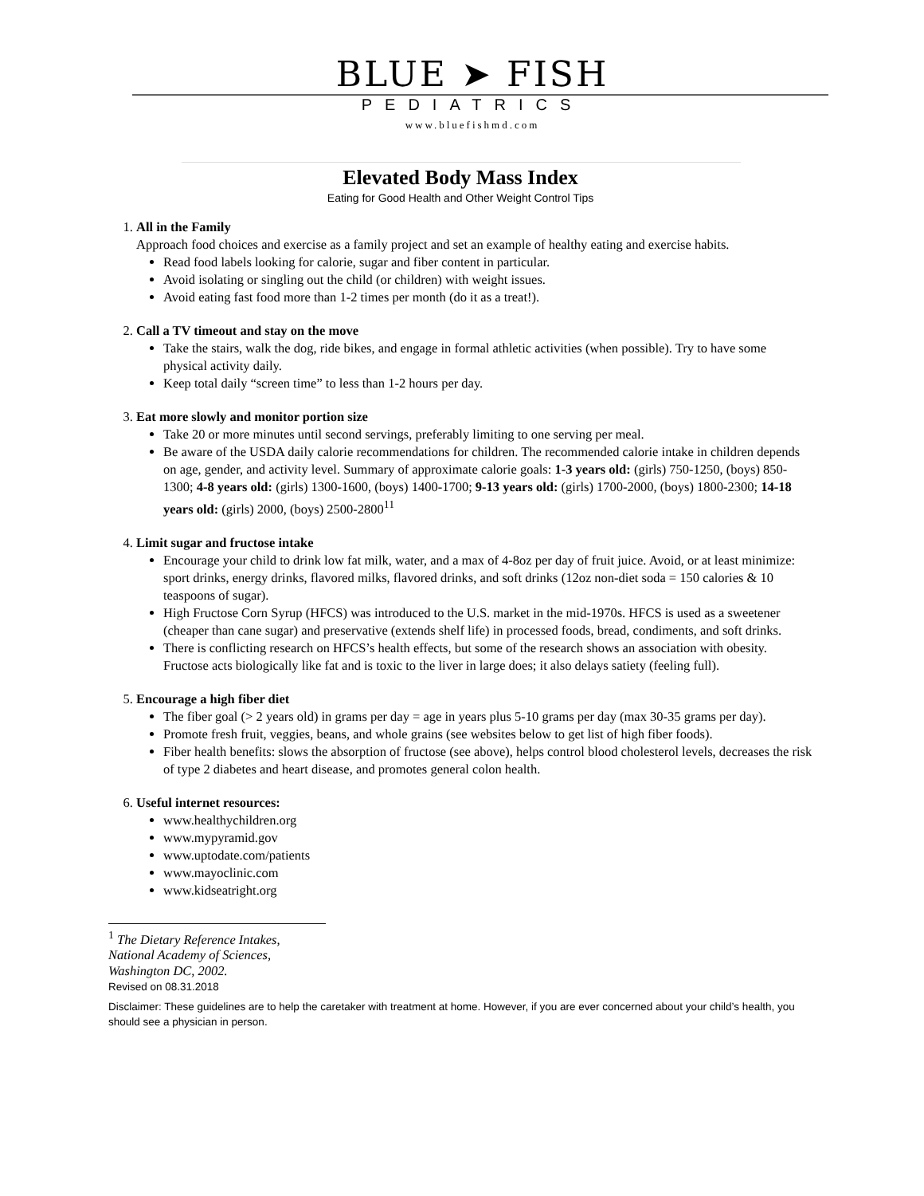BLUE ➤ FISH
PEDIATRICS
www.bluefishmd.com
Elevated Body Mass Index
Eating for Good Health and Other Weight Control Tips
1. All in the Family
Approach food choices and exercise as a family project and set an example of healthy eating and exercise habits.
Read food labels looking for calorie, sugar and fiber content in particular.
Avoid isolating or singling out the child (or children) with weight issues.
Avoid eating fast food more than 1-2 times per month (do it as a treat!).
2. Call a TV timeout and stay on the move
Take the stairs, walk the dog, ride bikes, and engage in formal athletic activities (when possible). Try to have some physical activity daily.
Keep total daily “screen time” to less than 1-2 hours per day.
3. Eat more slowly and monitor portion size
Take 20 or more minutes until second servings, preferably limiting to one serving per meal.
Be aware of the USDA daily calorie recommendations for children. The recommended calorie intake in children depends on age, gender, and activity level. Summary of approximate calorie goals: 1-3 years old: (girls) 750-1250, (boys) 850-1300; 4-8 years old: (girls) 1300-1600, (boys) 1400-1700; 9-13 years old: (girls) 1700-2000, (boys) 1800-2300; 14-18 years old: (girls) 2000, (boys) 2500-2800<sup>11</sup>
4. Limit sugar and fructose intake
Encourage your child to drink low fat milk, water, and a max of 4-8oz per day of fruit juice. Avoid, or at least minimize: sport drinks, energy drinks, flavored milks, flavored drinks, and soft drinks (12oz non-diet soda = 150 calories & 10 teaspoons of sugar).
High Fructose Corn Syrup (HFCS) was introduced to the U.S. market in the mid-1970s. HFCS is used as a sweetener (cheaper than cane sugar) and preservative (extends shelf life) in processed foods, bread, condiments, and soft drinks.
There is conflicting research on HFCS’s health effects, but some of the research shows an association with obesity. Fructose acts biologically like fat and is toxic to the liver in large does; it also delays satiety (feeling full).
5. Encourage a high fiber diet
The fiber goal (> 2 years old) in grams per day = age in years plus 5-10 grams per day (max 30-35 grams per day).
Promote fresh fruit, veggies, beans, and whole grains (see websites below to get list of high fiber foods).
Fiber health benefits: slows the absorption of fructose (see above), helps control blood cholesterol levels, decreases the risk of type 2 diabetes and heart disease, and promotes general colon health.
6. Useful internet resources:
www.healthychildren.org
www.mypyramid.gov
www.uptodate.com/patients
www.mayoclinic.com
www.kidseatright.org
<sup>1</sup> The Dietary Reference Intakes, National Academy of Sciences, Washington DC, 2002.
Revised on 08.31.2018
Disclaimer: These guidelines are to help the caretaker with treatment at home. However, if you are ever concerned about your child’s health, you should see a physician in person.